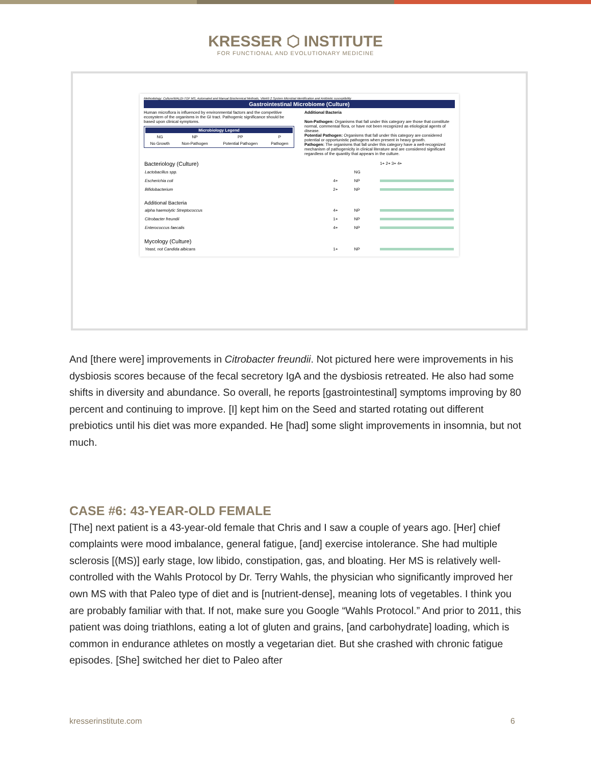KRESSER ⬡ INSTITUTE
FOR FUNCTIONAL AND EVOLUTIONARY MEDICINE
Methodology: Culture/MALDI-TOF MS, Automated and Manual Biochemical Methods, Vitek® 2 System Microbial identification and Antibiotic susceptibility
Gastrointestinal Microbiome (Culture)
Human microflora is influenced by environmental factors and the competitive ecosystem of the organisms in the GI tract. Pathogenic significance should be based upon clinical symptoms.
| Microbiology Legend | | | |
| --- | --- | --- | --- |
| NG | NP | PP | P |
| No Growth | Non-Pathogen | Potential Pathogen | Pathogen |
Additional Bacteria
Non-Pathogen: Organisms that fall under this category are those that constitute normal, commensal flora, or have not been recognized as etiological agents of disease.
Potential Pathogen: Organisms that fall under this category are considered potential or opportunistic pathogens when present in heavy growth.
Pathogen: The organisms that fall under this category have a well-recognized mechanism of pathogenicity in clinical literature and are considered significant regardless of the quantity that appears in the culture.
| Bacteriology (Culture) | | | 1+ 2+ 3+ 4+ |
| Lactobacillus spp. | | NG | |
| Escherichia coli | 4+ | NP | |
| Bifidobacterium | 2+ | NP | |
| Additional Bacteria | | | |
| alpha haemolytic Streptococcus | 4+ | NP | |
| Citrobacter freundii | 1+ | NP | |
| Enterococcus faecalis | 4+ | NP | |
| Mycology (Culture) | | | |
| Yeast, not Candida albicans | 1+ | NP | |
And [there were] improvements in Citrobacter freundii. Not pictured here were improvements in his dysbiosis scores because of the fecal secretory IgA and the dysbiosis retreated. He also had some shifts in diversity and abundance. So overall, he reports [gastrointestinal] symptoms improving by 80 percent and continuing to improve. [I] kept him on the Seed and started rotating out different prebiotics until his diet was more expanded. He [had] some slight improvements in insomnia, but not much.
CASE #6: 43-YEAR-OLD FEMALE
[The] next patient is a 43-year-old female that Chris and I saw a couple of years ago. [Her] chief complaints were mood imbalance, general fatigue, [and] exercise intolerance. She had multiple sclerosis [(MS)] early stage, low libido, constipation, gas, and bloating. Her MS is relatively well-controlled with the Wahls Protocol by Dr. Terry Wahls, the physician who significantly improved her own MS with that Paleo type of diet and is [nutrient-dense], meaning lots of vegetables. I think you are probably familiar with that. If not, make sure you Google “Wahls Protocol.” And prior to 2011, this patient was doing triathlons, eating a lot of gluten and grains, [and carbohydrate] loading, which is common in endurance athletes on mostly a vegetarian diet. But she crashed with chronic fatigue episodes. [She] switched her diet to Paleo after
kresserinstitute.com 6